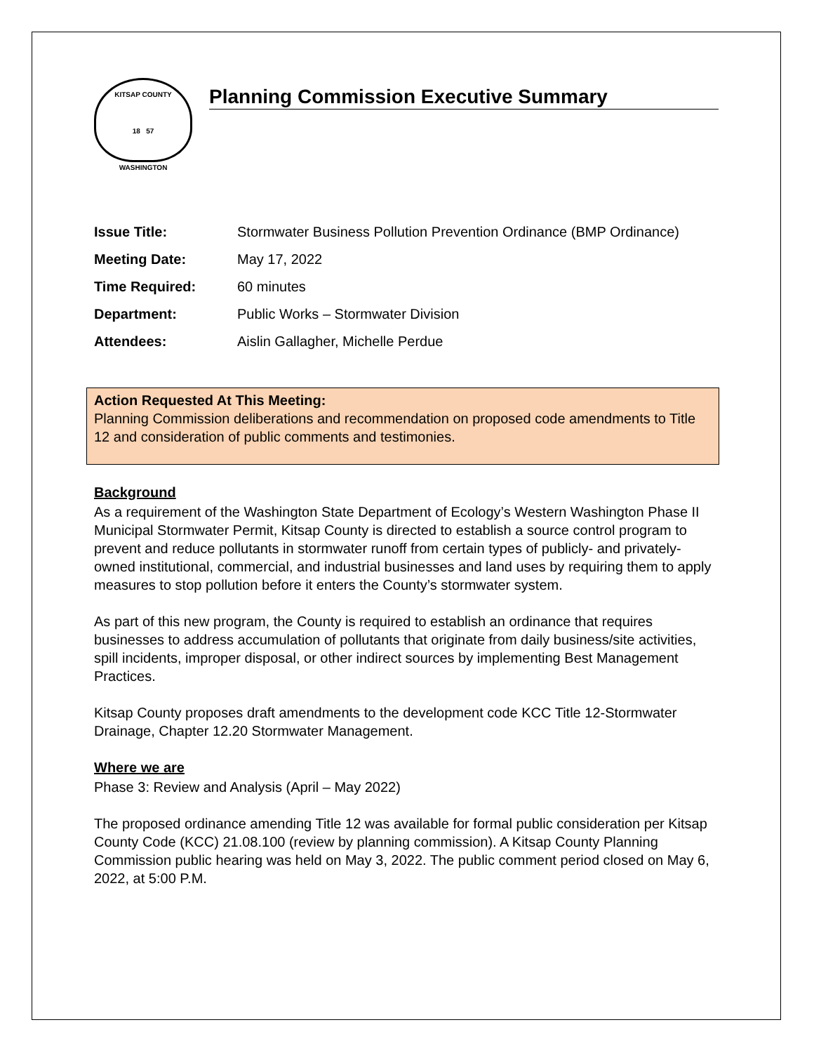KITSAP COUNTY
18 57
WASHINGTON
Planning Commission Executive Summary
| Issue Title: | Stormwater Business Pollution Prevention Ordinance (BMP Ordinance) |
| Meeting Date: | May 17, 2022 |
| Time Required: | 60 minutes |
| Department: | Public Works – Stormwater Division |
| Attendees: | Aislin Gallagher, Michelle Perdue |
Action Requested At This Meeting:
Planning Commission deliberations and recommendation on proposed code amendments to Title 12 and consideration of public comments and testimonies.
Background
As a requirement of the Washington State Department of Ecology’s Western Washington Phase II Municipal Stormwater Permit, Kitsap County is directed to establish a source control program to prevent and reduce pollutants in stormwater runoff from certain types of publicly- and privately-owned institutional, commercial, and industrial businesses and land uses by requiring them to apply measures to stop pollution before it enters the County’s stormwater system.
As part of this new program, the County is required to establish an ordinance that requires businesses to address accumulation of pollutants that originate from daily business/site activities, spill incidents, improper disposal, or other indirect sources by implementing Best Management Practices.
Kitsap County proposes draft amendments to the development code KCC Title 12-Stormwater Drainage, Chapter 12.20 Stormwater Management.
Where we are
Phase 3: Review and Analysis (April – May 2022)
The proposed ordinance amending Title 12 was available for formal public consideration per Kitsap County Code (KCC) 21.08.100 (review by planning commission). A Kitsap County Planning Commission public hearing was held on May 3, 2022. The public comment period closed on May 6, 2022, at 5:00 P.M.